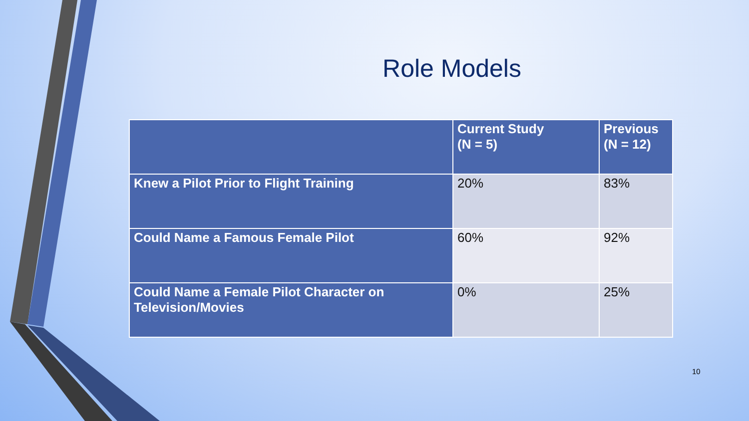Role Models
| | Current Study (N = 5) | Previous (N = 12) |
| --- | --- | --- |
| Knew a Pilot Prior to Flight Training | 20% | 83% |
| Could Name a Famous Female Pilot | 60% | 92% |
| Could Name a Female Pilot Character on Television/Movies | 0% | 25% |
10